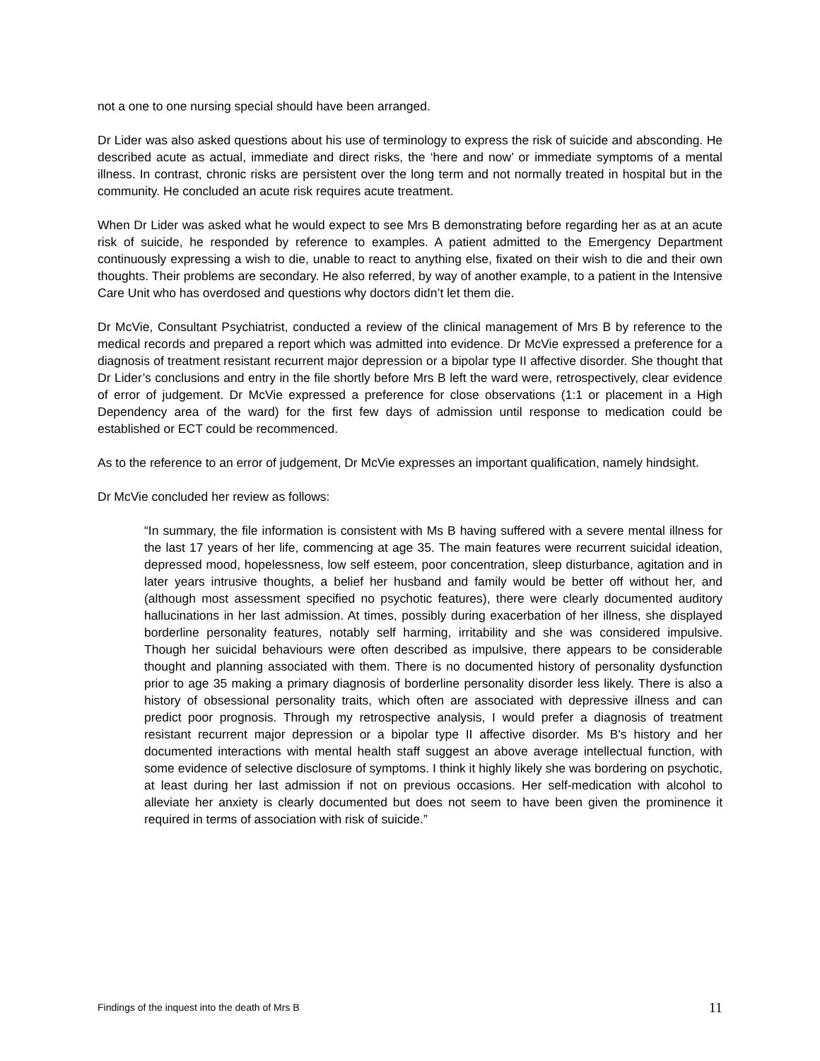not a one to one nursing special should have been arranged.
Dr Lider was also asked questions about his use of terminology to express the risk of suicide and absconding. He described acute as actual, immediate and direct risks, the ‘here and now’ or immediate symptoms of a mental illness. In contrast, chronic risks are persistent over the long term and not normally treated in hospital but in the community. He concluded an acute risk requires acute treatment.
When Dr Lider was asked what he would expect to see Mrs B demonstrating before regarding her as at an acute risk of suicide, he responded by reference to examples. A patient admitted to the Emergency Department continuously expressing a wish to die, unable to react to anything else, fixated on their wish to die and their own thoughts. Their problems are secondary. He also referred, by way of another example, to a patient in the Intensive Care Unit who has overdosed and questions why doctors didn’t let them die.
Dr McVie, Consultant Psychiatrist, conducted a review of the clinical management of Mrs B by reference to the medical records and prepared a report which was admitted into evidence. Dr McVie expressed a preference for a diagnosis of treatment resistant recurrent major depression or a bipolar type II affective disorder. She thought that Dr Lider’s conclusions and entry in the file shortly before Mrs B left the ward were, retrospectively, clear evidence of error of judgement. Dr McVie expressed a preference for close observations (1:1 or placement in a High Dependency area of the ward) for the first few days of admission until response to medication could be established or ECT could be recommenced.
As to the reference to an error of judgement, Dr McVie expresses an important qualification, namely hindsight.
Dr McVie concluded her review as follows:
“In summary, the file information is consistent with Ms B having suffered with a severe mental illness for the last 17 years of her life, commencing at age 35. The main features were recurrent suicidal ideation, depressed mood, hopelessness, low self esteem, poor concentration, sleep disturbance, agitation and in later years intrusive thoughts, a belief her husband and family would be better off without her, and (although most assessment specified no psychotic features), there were clearly documented auditory hallucinations in her last admission. At times, possibly during exacerbation of her illness, she displayed borderline personality features, notably self harming, irritability and she was considered impulsive. Though her suicidal behaviours were often described as impulsive, there appears to be considerable thought and planning associated with them. There is no documented history of personality dysfunction prior to age 35 making a primary diagnosis of borderline personality disorder less likely. There is also a history of obsessional personality traits, which often are associated with depressive illness and can predict poor prognosis. Through my retrospective analysis, I would prefer a diagnosis of treatment resistant recurrent major depression or a bipolar type II affective disorder. Ms B's history and her documented interactions with mental health staff suggest an above average intellectual function, with some evidence of selective disclosure of symptoms. I think it highly likely she was bordering on psychotic, at least during her last admission if not on previous occasions. Her self-medication with alcohol to alleviate her anxiety is clearly documented but does not seem to have been given the prominence it required in terms of association with risk of suicide.”
Findings of the inquest into the death of Mrs B 11